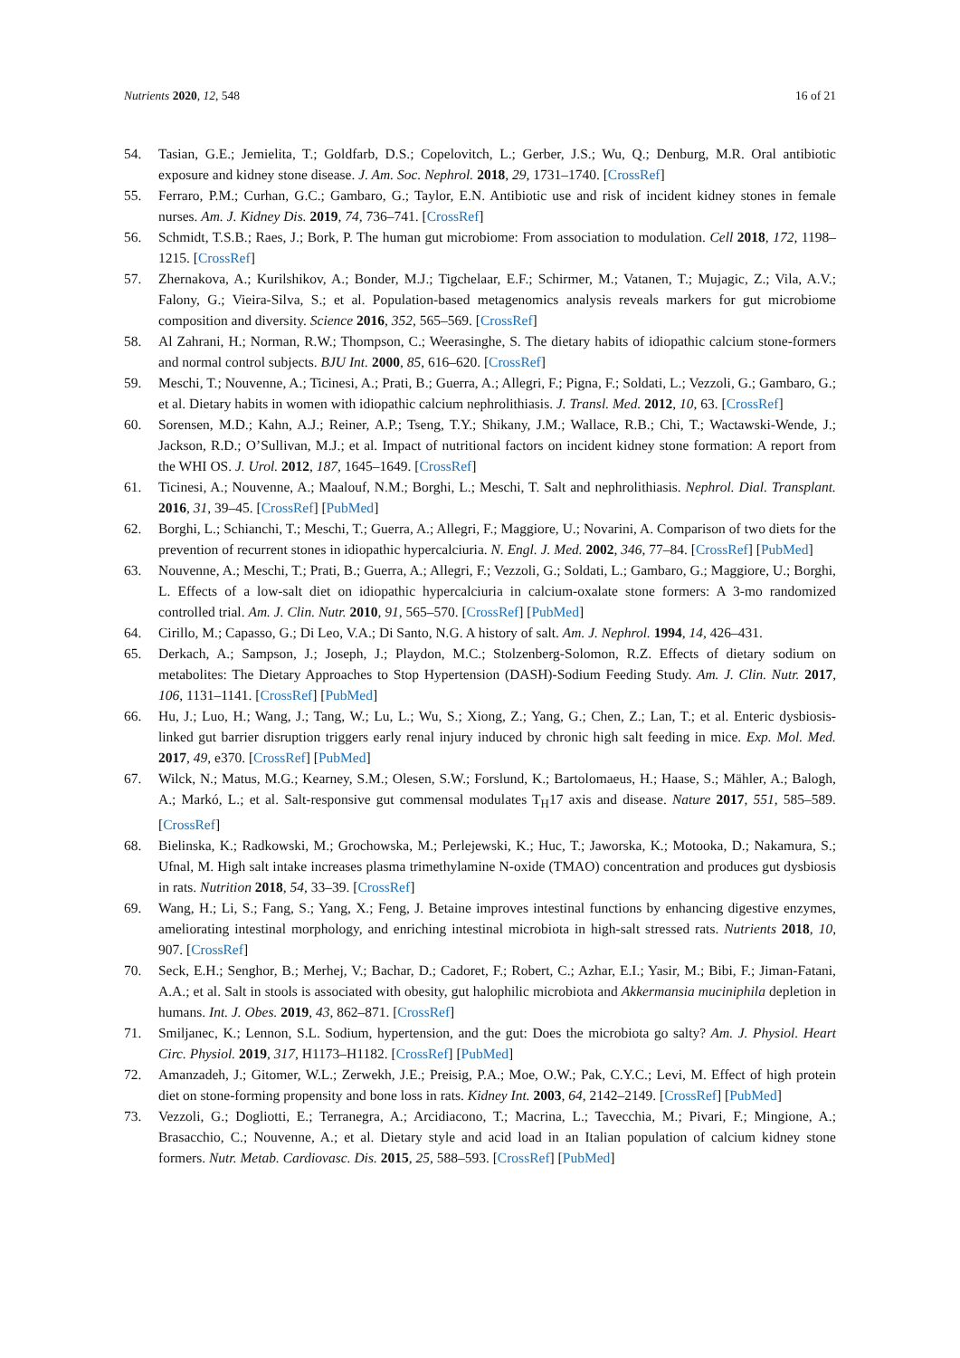Nutrients 2020, 12, 548 16 of 21
54. Tasian, G.E.; Jemielita, T.; Goldfarb, D.S.; Copelovitch, L.; Gerber, J.S.; Wu, Q.; Denburg, M.R. Oral antibiotic exposure and kidney stone disease. J. Am. Soc. Nephrol. 2018, 29, 1731–1740. [CrossRef]
55. Ferraro, P.M.; Curhan, G.C.; Gambaro, G.; Taylor, E.N. Antibiotic use and risk of incident kidney stones in female nurses. Am. J. Kidney Dis. 2019, 74, 736–741. [CrossRef]
56. Schmidt, T.S.B.; Raes, J.; Bork, P. The human gut microbiome: From association to modulation. Cell 2018, 172, 1198–1215. [CrossRef]
57. Zhernakova, A.; Kurilshikov, A.; Bonder, M.J.; Tigchelaar, E.F.; Schirmer, M.; Vatanen, T.; Mujagic, Z.; Vila, A.V.; Falony, G.; Vieira-Silva, S.; et al. Population-based metagenomics analysis reveals markers for gut microbiome composition and diversity. Science 2016, 352, 565–569. [CrossRef]
58. Al Zahrani, H.; Norman, R.W.; Thompson, C.; Weerasinghe, S. The dietary habits of idiopathic calcium stone-formers and normal control subjects. BJU Int. 2000, 85, 616–620. [CrossRef]
59. Meschi, T.; Nouvenne, A.; Ticinesi, A.; Prati, B.; Guerra, A.; Allegri, F.; Pigna, F.; Soldati, L.; Vezzoli, G.; Gambaro, G.; et al. Dietary habits in women with idiopathic calcium nephrolithiasis. J. Transl. Med. 2012, 10, 63. [CrossRef]
60. Sorensen, M.D.; Kahn, A.J.; Reiner, A.P.; Tseng, T.Y.; Shikany, J.M.; Wallace, R.B.; Chi, T.; Wactawski-Wende, J.; Jackson, R.D.; O’Sullivan, M.J.; et al. Impact of nutritional factors on incident kidney stone formation: A report from the WHI OS. J. Urol. 2012, 187, 1645–1649. [CrossRef]
61. Ticinesi, A.; Nouvenne, A.; Maalouf, N.M.; Borghi, L.; Meschi, T. Salt and nephrolithiasis. Nephrol. Dial. Transplant. 2016, 31, 39–45. [CrossRef] [PubMed]
62. Borghi, L.; Schianchi, T.; Meschi, T.; Guerra, A.; Allegri, F.; Maggiore, U.; Novarini, A. Comparison of two diets for the prevention of recurrent stones in idiopathic hypercalciuria. N. Engl. J. Med. 2002, 346, 77–84. [CrossRef] [PubMed]
63. Nouvenne, A.; Meschi, T.; Prati, B.; Guerra, A.; Allegri, F.; Vezzoli, G.; Soldati, L.; Gambaro, G.; Maggiore, U.; Borghi, L. Effects of a low-salt diet on idiopathic hypercalciuria in calcium-oxalate stone formers: A 3-mo randomized controlled trial. Am. J. Clin. Nutr. 2010, 91, 565–570. [CrossRef] [PubMed]
64. Cirillo, M.; Capasso, G.; Di Leo, V.A.; Di Santo, N.G. A history of salt. Am. J. Nephrol. 1994, 14, 426–431.
65. Derkach, A.; Sampson, J.; Joseph, J.; Playdon, M.C.; Stolzenberg-Solomon, R.Z. Effects of dietary sodium on metabolites: The Dietary Approaches to Stop Hypertension (DASH)-Sodium Feeding Study. Am. J. Clin. Nutr. 2017, 106, 1131–1141. [CrossRef] [PubMed]
66. Hu, J.; Luo, H.; Wang, J.; Tang, W.; Lu, L.; Wu, S.; Xiong, Z.; Yang, G.; Chen, Z.; Lan, T.; et al. Enteric dysbiosis-linked gut barrier disruption triggers early renal injury induced by chronic high salt feeding in mice. Exp. Mol. Med. 2017, 49, e370. [CrossRef] [PubMed]
67. Wilck, N.; Matus, M.G.; Kearney, S.M.; Olesen, S.W.; Forslund, K.; Bartolomaeus, H.; Haase, S.; Mähler, A.; Balogh, A.; Markó, L.; et al. Salt-responsive gut commensal modulates T<sub>H</sub>17 axis and disease. Nature 2017, 551, 585–589. [CrossRef]
68. Bielinska, K.; Radkowski, M.; Grochowska, M.; Perlejewski, K.; Huc, T.; Jaworska, K.; Motooka, D.; Nakamura, S.; Ufnal, M. High salt intake increases plasma trimethylamine N-oxide (TMAO) concentration and produces gut dysbiosis in rats. Nutrition 2018, 54, 33–39. [CrossRef]
69. Wang, H.; Li, S.; Fang, S.; Yang, X.; Feng, J. Betaine improves intestinal functions by enhancing digestive enzymes, ameliorating intestinal morphology, and enriching intestinal microbiota in high-salt stressed rats. Nutrients 2018, 10, 907. [CrossRef]
70. Seck, E.H.; Senghor, B.; Merhej, V.; Bachar, D.; Cadoret, F.; Robert, C.; Azhar, E.I.; Yasir, M.; Bibi, F.; Jiman-Fatani, A.A.; et al. Salt in stools is associated with obesity, gut halophilic microbiota and Akkermansia muciniphila depletion in humans. Int. J. Obes. 2019, 43, 862–871. [CrossRef]
71. Smiljanec, K.; Lennon, S.L. Sodium, hypertension, and the gut: Does the microbiota go salty? Am. J. Physiol. Heart Circ. Physiol. 2019, 317, H1173–H1182. [CrossRef] [PubMed]
72. Amanzadeh, J.; Gitomer, W.L.; Zerwekh, J.E.; Preisig, P.A.; Moe, O.W.; Pak, C.Y.C.; Levi, M. Effect of high protein diet on stone-forming propensity and bone loss in rats. Kidney Int. 2003, 64, 2142–2149. [CrossRef] [PubMed]
73. Vezzoli, G.; Dogliotti, E.; Terranegra, A.; Arcidiacono, T.; Macrina, L.; Tavecchia, M.; Pivari, F.; Mingione, A.; Brasacchio, C.; Nouvenne, A.; et al. Dietary style and acid load in an Italian population of calcium kidney stone formers. Nutr. Metab. Cardiovasc. Dis. 2015, 25, 588–593. [CrossRef] [PubMed]